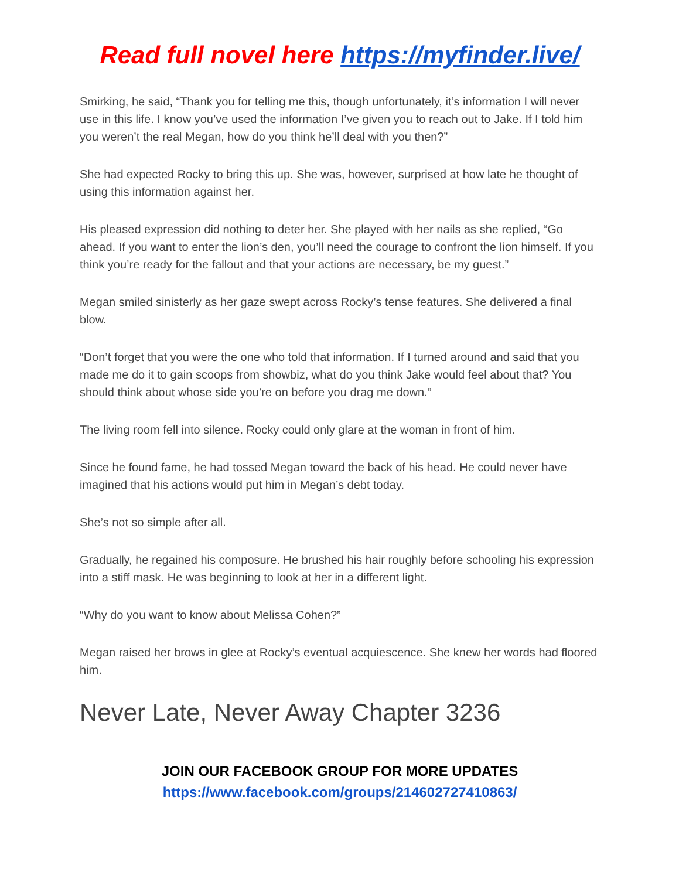Read full novel here https://myfinder.live/
Smirking, he said, “Thank you for telling me this, though unfortunately, it’s information I will never use in this life. I know you’ve used the information I’ve given you to reach out to Jake. If I told him you weren’t the real Megan, how do you think he’ll deal with you then?”
She had expected Rocky to bring this up. She was, however, surprised at how late he thought of using this information against her.
His pleased expression did nothing to deter her. She played with her nails as she replied, “Go ahead. If you want to enter the lion’s den, you’ll need the courage to confront the lion himself. If you think you’re ready for the fallout and that your actions are necessary, be my guest.”
Megan smiled sinisterly as her gaze swept across Rocky’s tense features. She delivered a final blow.
“Don’t forget that you were the one who told that information. If I turned around and said that you made me do it to gain scoops from showbiz, what do you think Jake would feel about that? You should think about whose side you’re on before you drag me down.”
The living room fell into silence. Rocky could only glare at the woman in front of him.
Since he found fame, he had tossed Megan toward the back of his head. He could never have imagined that his actions would put him in Megan’s debt today.
She’s not so simple after all.
Gradually, he regained his composure. He brushed his hair roughly before schooling his expression into a stiff mask. He was beginning to look at her in a different light.
“Why do you want to know about Melissa Cohen?”
Megan raised her brows in glee at Rocky’s eventual acquiescence. She knew her words had floored him.
Never Late, Never Away Chapter 3236
JOIN OUR FACEBOOK GROUP FOR MORE UPDATES
https://www.facebook.com/groups/214602727410863/